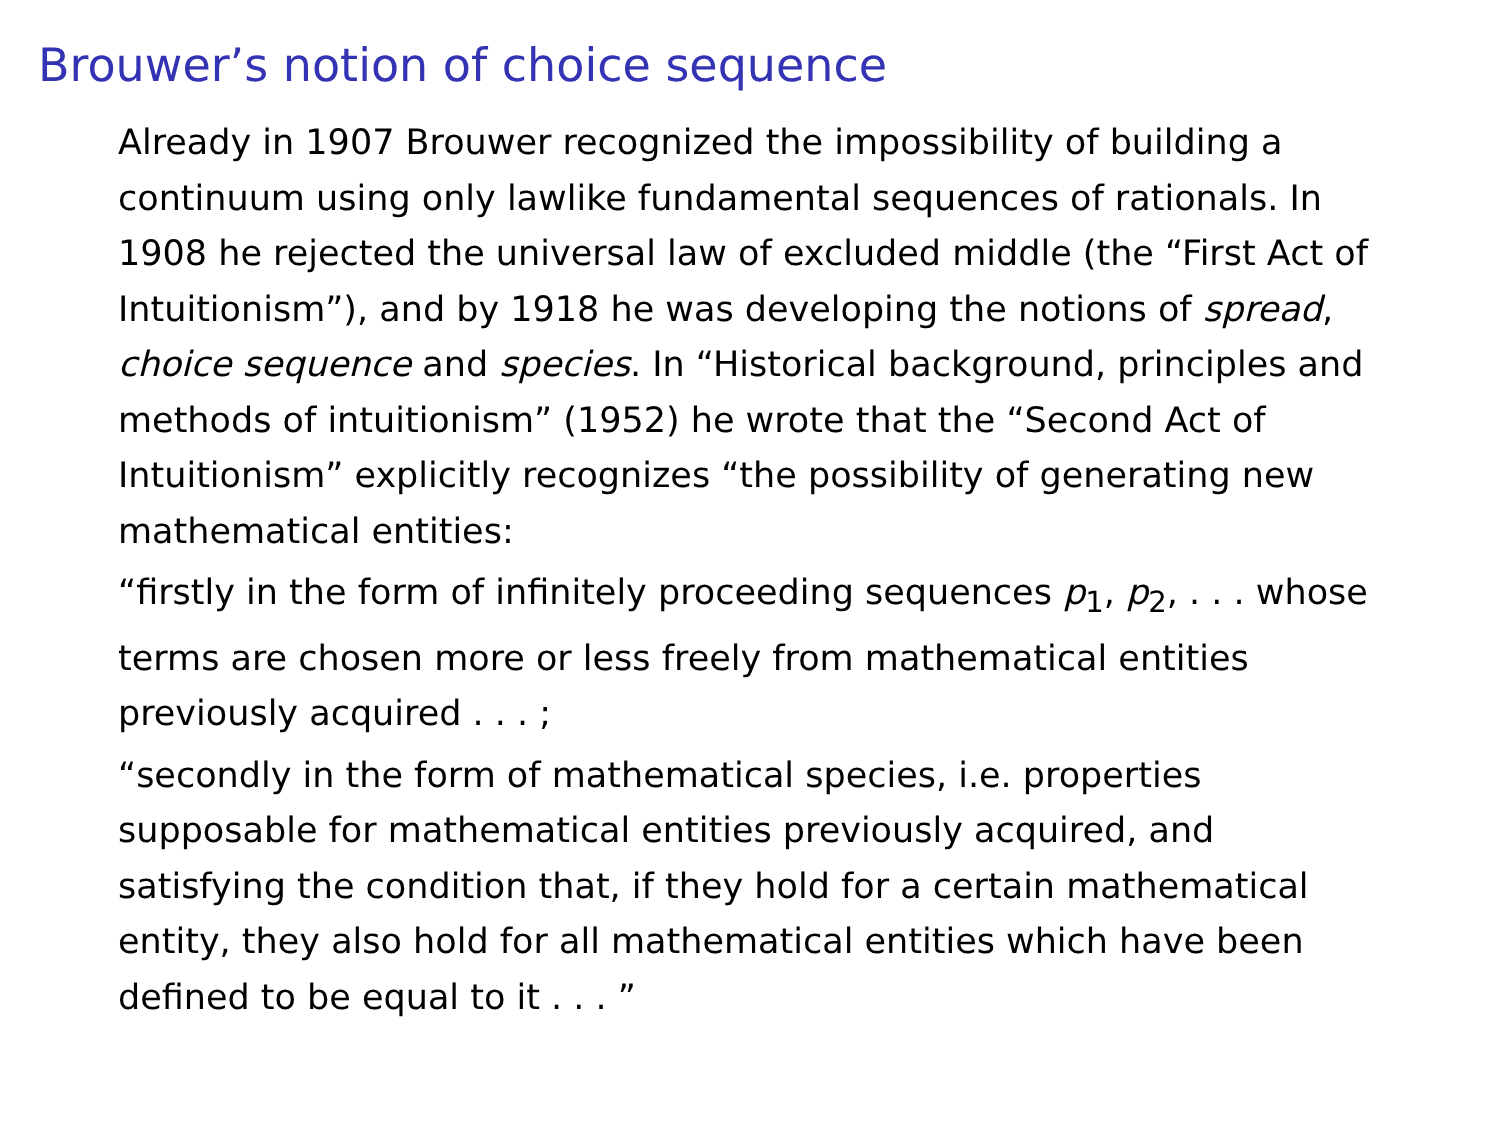Brouwer’s notion of choice sequence
Already in 1907 Brouwer recognized the impossibility of building a continuum using only lawlike fundamental sequences of rationals. In 1908 he rejected the universal law of excluded middle (the “First Act of Intuitionism”), and by 1918 he was developing the notions of spread, choice sequence and species. In “Historical background, principles and methods of intuitionism” (1952) he wrote that the “Second Act of Intuitionism” explicitly recognizes “the possibility of generating new mathematical entities:
“firstly in the form of infinitely proceeding sequences p<sub>1</sub>, p<sub>2</sub>, . . . whose terms are chosen more or less freely from mathematical entities previously acquired . . . ;
“secondly in the form of mathematical species, i.e. properties supposable for mathematical entities previously acquired, and satisfying the condition that, if they hold for a certain mathematical entity, they also hold for all mathematical entities which have been defined to be equal to it . . . ”